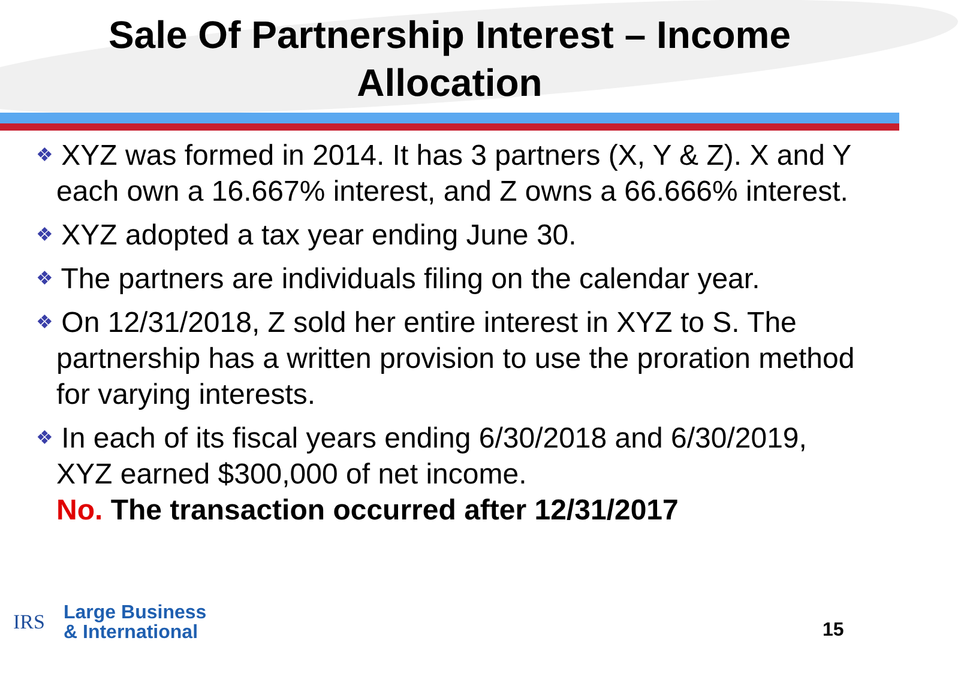Sale Of Partnership Interest – Income
Allocation
❖ XYZ was formed in 2014. It has 3 partners (X, Y & Z). X and Y each own a 16.667% interest, and Z owns a 66.666% interest.
❖ XYZ adopted a tax year ending June 30.
❖ The partners are individuals filing on the calendar year.
❖ On 12/31/2018, Z sold her entire interest in XYZ to S. The partnership has a written provision to use the proration method for varying interests.
❖ In each of its fiscal years ending 6/30/2018 and 6/30/2019, XYZ earned $300,000 of net income.
No. The transaction occurred after 12/31/2017
IRS
Large Business
& International
15